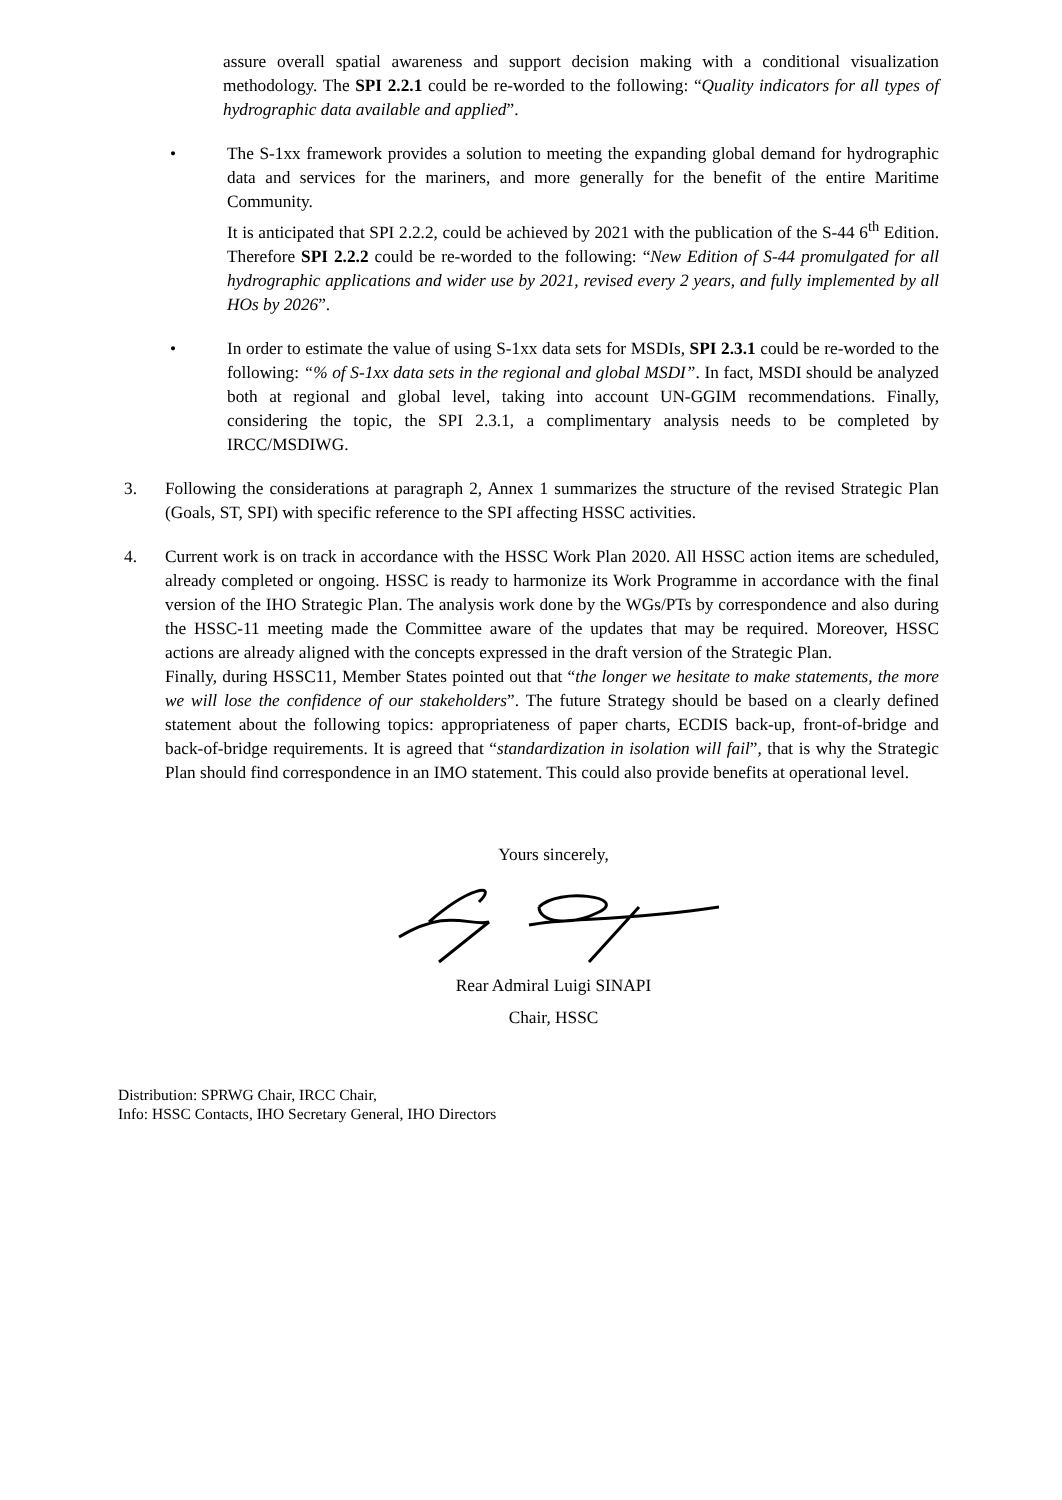assure overall spatial awareness and support decision making with a conditional visualization methodology. The SPI 2.2.1 could be re-worded to the following: “Quality indicators for all types of hydrographic data available and applied”.
• The S-1xx framework provides a solution to meeting the expanding global demand for hydrographic data and services for the mariners, and more generally for the benefit of the entire Maritime Community.
It is anticipated that SPI 2.2.2, could be achieved by 2021 with the publication of the S-44 6<sup>th</sup> Edition. Therefore SPI 2.2.2 could be re-worded to the following: “New Edition of S-44 promulgated for all hydrographic applications and wider use by 2021, revised every 2 years, and fully implemented by all HOs by 2026”.
• In order to estimate the value of using S-1xx data sets for MSDIs, SPI 2.3.1 could be re-worded to the following: “% of S-1xx data sets in the regional and global MSDI”. In fact, MSDI should be analyzed both at regional and global level, taking into account UN-GGIM recommendations. Finally, considering the topic, the SPI 2.3.1, a complimentary analysis needs to be completed by IRCC/MSDIWG.
3. Following the considerations at paragraph 2, Annex 1 summarizes the structure of the revised Strategic Plan (Goals, ST, SPI) with specific reference to the SPI affecting HSSC activities.
4. Current work is on track in accordance with the HSSC Work Plan 2020. All HSSC action items are scheduled, already completed or ongoing. HSSC is ready to harmonize its Work Programme in accordance with the final version of the IHO Strategic Plan. The analysis work done by the WGs/PTs by correspondence and also during the HSSC-11 meeting made the Committee aware of the updates that may be required. Moreover, HSSC actions are already aligned with the concepts expressed in the draft version of the Strategic Plan.
Finally, during HSSC11, Member States pointed out that “the longer we hesitate to make statements, the more we will lose the confidence of our stakeholders”. The future Strategy should be based on a clearly defined statement about the following topics: appropriateness of paper charts, ECDIS back-up, front-of-bridge and back-of-bridge requirements. It is agreed that “standardization in isolation will fail”, that is why the Strategic Plan should find correspondence in an IMO statement. This could also provide benefits at operational level.
Yours sincerely,
Rear Admiral Luigi SINAPI
Chair, HSSC
Distribution: SPRWG Chair, IRCC Chair,
Info: HSSC Contacts, IHO Secretary General, IHO Directors